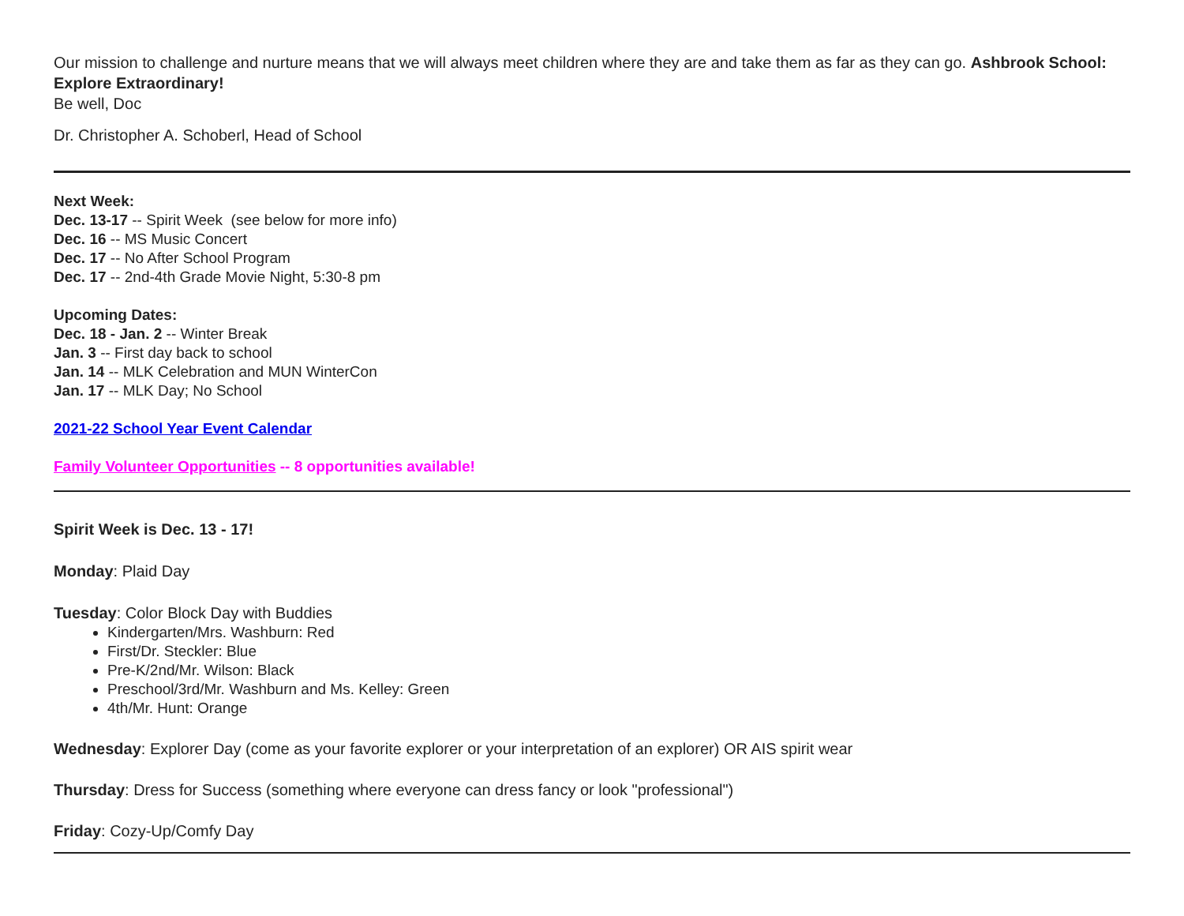Our mission to challenge and nurture means that we will always meet children where they are and take them as far as they can go. Ashbrook School: Explore Extraordinary!
Be well, Doc
Dr. Christopher A. Schoberl, Head of School
Next Week:
Dec. 13-17 -- Spirit Week (see below for more info)
Dec. 16 -- MS Music Concert
Dec. 17 -- No After School Program
Dec. 17 -- 2nd-4th Grade Movie Night, 5:30-8 pm
Upcoming Dates:
Dec. 18 - Jan. 2 -- Winter Break
Jan. 3 -- First day back to school
Jan. 14 -- MLK Celebration and MUN WinterCon
Jan. 17 -- MLK Day; No School
2021-22 School Year Event Calendar
Family Volunteer Opportunities -- 8 opportunities available!
Spirit Week is Dec. 13 - 17!
Monday: Plaid Day
Tuesday: Color Block Day with Buddies
Kindergarten/Mrs. Washburn: Red
First/Dr. Steckler: Blue
Pre-K/2nd/Mr. Wilson: Black
Preschool/3rd/Mr. Washburn and Ms. Kelley: Green
4th/Mr. Hunt: Orange
Wednesday: Explorer Day (come as your favorite explorer or your interpretation of an explorer) OR AIS spirit wear
Thursday: Dress for Success (something where everyone can dress fancy or look "professional")
Friday: Cozy-Up/Comfy Day